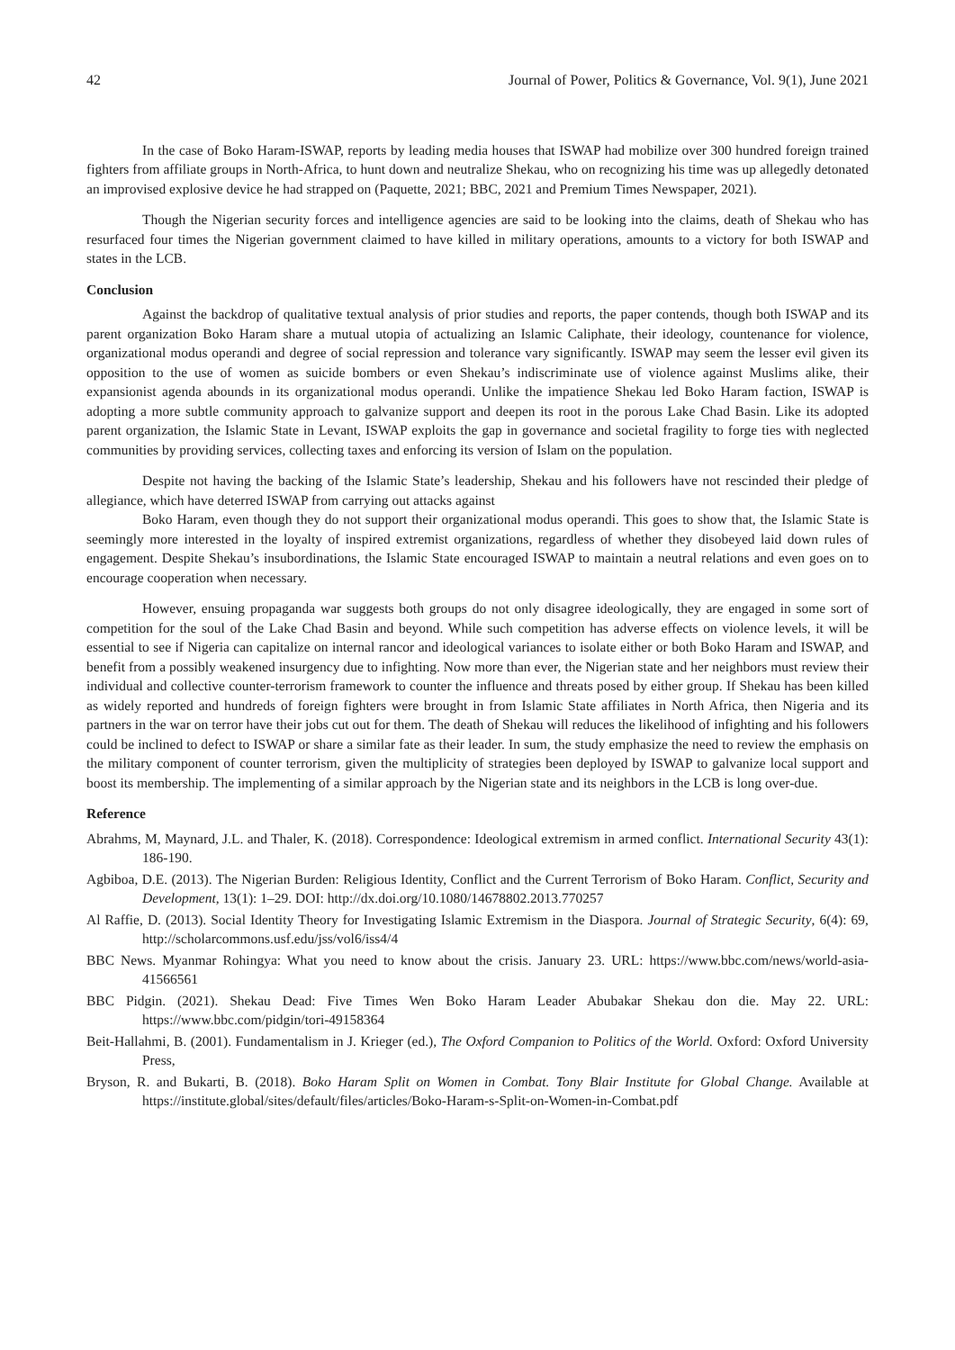42 Journal of Power, Politics & Governance, Vol. 9(1), June 2021
In the case of Boko Haram-ISWAP, reports by leading media houses that ISWAP had mobilize over 300 hundred foreign trained fighters from affiliate groups in North-Africa, to hunt down and neutralize Shekau, who on recognizing his time was up allegedly detonated an improvised explosive device he had strapped on (Paquette, 2021; BBC, 2021 and Premium Times Newspaper, 2021).
Though the Nigerian security forces and intelligence agencies are said to be looking into the claims, death of Shekau who has resurfaced four times the Nigerian government claimed to have killed in military operations, amounts to a victory for both ISWAP and states in the LCB.
Conclusion
Against the backdrop of qualitative textual analysis of prior studies and reports, the paper contends, though both ISWAP and its parent organization Boko Haram share a mutual utopia of actualizing an Islamic Caliphate, their ideology, countenance for violence, organizational modus operandi and degree of social repression and tolerance vary significantly. ISWAP may seem the lesser evil given its opposition to the use of women as suicide bombers or even Shekau’s indiscriminate use of violence against Muslims alike, their expansionist agenda abounds in its organizational modus operandi. Unlike the impatience Shekau led Boko Haram faction, ISWAP is adopting a more subtle community approach to galvanize support and deepen its root in the porous Lake Chad Basin. Like its adopted parent organization, the Islamic State in Levant, ISWAP exploits the gap in governance and societal fragility to forge ties with neglected communities by providing services, collecting taxes and enforcing its version of Islam on the population.
Despite not having the backing of the Islamic State’s leadership, Shekau and his followers have not rescinded their pledge of allegiance, which have deterred ISWAP from carrying out attacks against
Boko Haram, even though they do not support their organizational modus operandi. This goes to show that, the Islamic State is seemingly more interested in the loyalty of inspired extremist organizations, regardless of whether they disobeyed laid down rules of engagement. Despite Shekau’s insubordinations, the Islamic State encouraged ISWAP to maintain a neutral relations and even goes on to encourage cooperation when necessary.
However, ensuing propaganda war suggests both groups do not only disagree ideologically, they are engaged in some sort of competition for the soul of the Lake Chad Basin and beyond. While such competition has adverse effects on violence levels, it will be essential to see if Nigeria can capitalize on internal rancor and ideological variances to isolate either or both Boko Haram and ISWAP, and benefit from a possibly weakened insurgency due to infighting. Now more than ever, the Nigerian state and her neighbors must review their individual and collective counter-terrorism framework to counter the influence and threats posed by either group. If Shekau has been killed as widely reported and hundreds of foreign fighters were brought in from Islamic State affiliates in North Africa, then Nigeria and its partners in the war on terror have their jobs cut out for them. The death of Shekau will reduces the likelihood of infighting and his followers could be inclined to defect to ISWAP or share a similar fate as their leader. In sum, the study emphasize the need to review the emphasis on the military component of counter terrorism, given the multiplicity of strategies been deployed by ISWAP to galvanize local support and boost its membership. The implementing of a similar approach by the Nigerian state and its neighbors in the LCB is long over-due.
Reference
Abrahms, M, Maynard, J.L. and Thaler, K. (2018). Correspondence: Ideological extremism in armed conflict. International Security 43(1): 186-190.
Agbiboa, D.E. (2013). The Nigerian Burden: Religious Identity, Conflict and the Current Terrorism of Boko Haram. Conflict, Security and Development, 13(1): 1–29. DOI: http://dx.doi.org/10.1080/14678802.2013.770257
Al Raffie, D. (2013). Social Identity Theory for Investigating Islamic Extremism in the Diaspora. Journal of Strategic Security, 6(4): 69, http://scholarcommons.usf.edu/jss/vol6/iss4/4
BBC News. Myanmar Rohingya: What you need to know about the crisis. January 23. URL: https://www.bbc.com/news/world-asia-41566561
BBC Pidgin. (2021). Shekau Dead: Five Times Wen Boko Haram Leader Abubakar Shekau don die. May 22. URL: https://www.bbc.com/pidgin/tori-49158364
Beit-Hallahmi, B. (2001). Fundamentalism in J. Krieger (ed.), The Oxford Companion to Politics of the World. Oxford: Oxford University Press,
Bryson, R. and Bukarti, B. (2018). Boko Haram Split on Women in Combat. Tony Blair Institute for Global Change. Available at https://institute.global/sites/default/files/articles/Boko-Haram-s-Split-on-Women-in-Combat.pdf